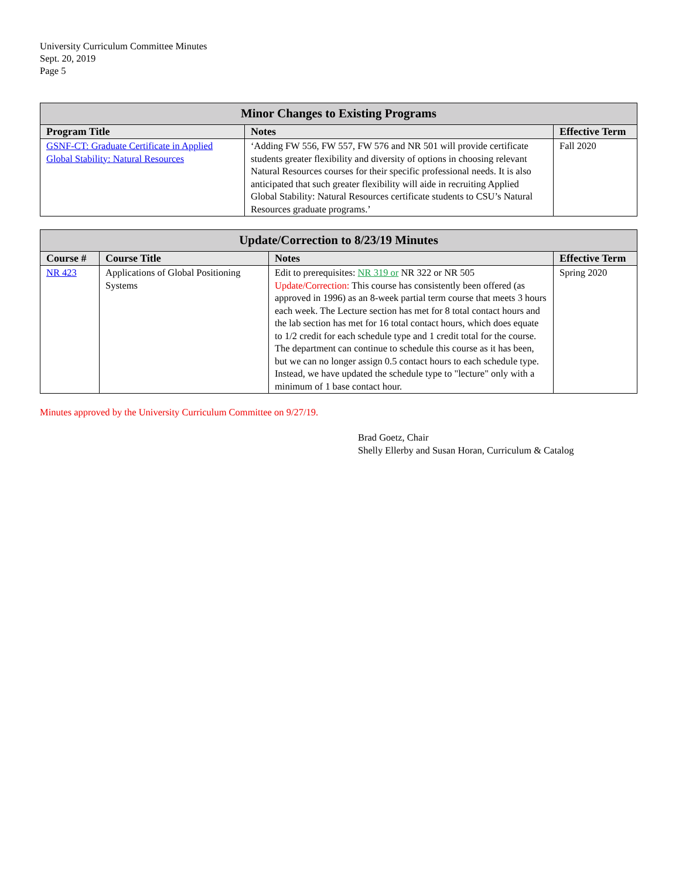University Curriculum Committee Minutes
Sept. 20, 2019
Page 5
| Minor Changes to Existing Programs | | |
| --- | --- | --- |
| Program Title | Notes | Effective Term |
| GSNF-CT: Graduate Certificate in Applied Global Stability: Natural Resources | ‘Adding FW 556, FW 557, FW 576 and NR 501 will provide certificate students greater flexibility and diversity of options in choosing relevant Natural Resources courses for their specific professional needs. It is also anticipated that such greater flexibility will aide in recruiting Applied Global Stability: Natural Resources certificate students to CSU’s Natural Resources graduate programs.’ | Fall 2020 |
| Update/Correction to 8/23/19 Minutes | | | |
| --- | --- | --- | --- |
| Course # | Course Title | Notes | Effective Term |
| NR 423 | Applications of Global Positioning Systems | Edit to prerequisites: NR 319 or NR 322 or NR 505 Update/Correction: This course has consistently been offered (as approved in 1996) as an 8-week partial term course that meets 3 hours each week. The Lecture section has met for 8 total contact hours and the lab section has met for 16 total contact hours, which does equate to 1/2 credit for each schedule type and 1 credit total for the course. The department can continue to schedule this course as it has been, but we can no longer assign 0.5 contact hours to each schedule type. Instead, we have updated the schedule type to "lecture" only with a minimum of 1 base contact hour. | Spring 2020 |
Minutes approved by the University Curriculum Committee on 9/27/19.
Brad Goetz, Chair
Shelly Ellerby and Susan Horan, Curriculum & Catalog